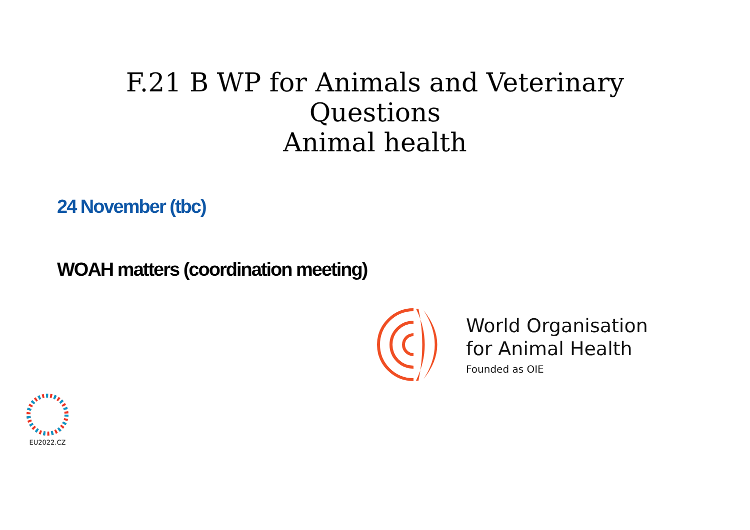F.21 B WP for Animals and Veterinary
Questions
Animal health
24 November (tbc)
WOAH matters (coordination meeting)
World Organisation
for Animal Health
Founded as OIE
EU2022.CZ